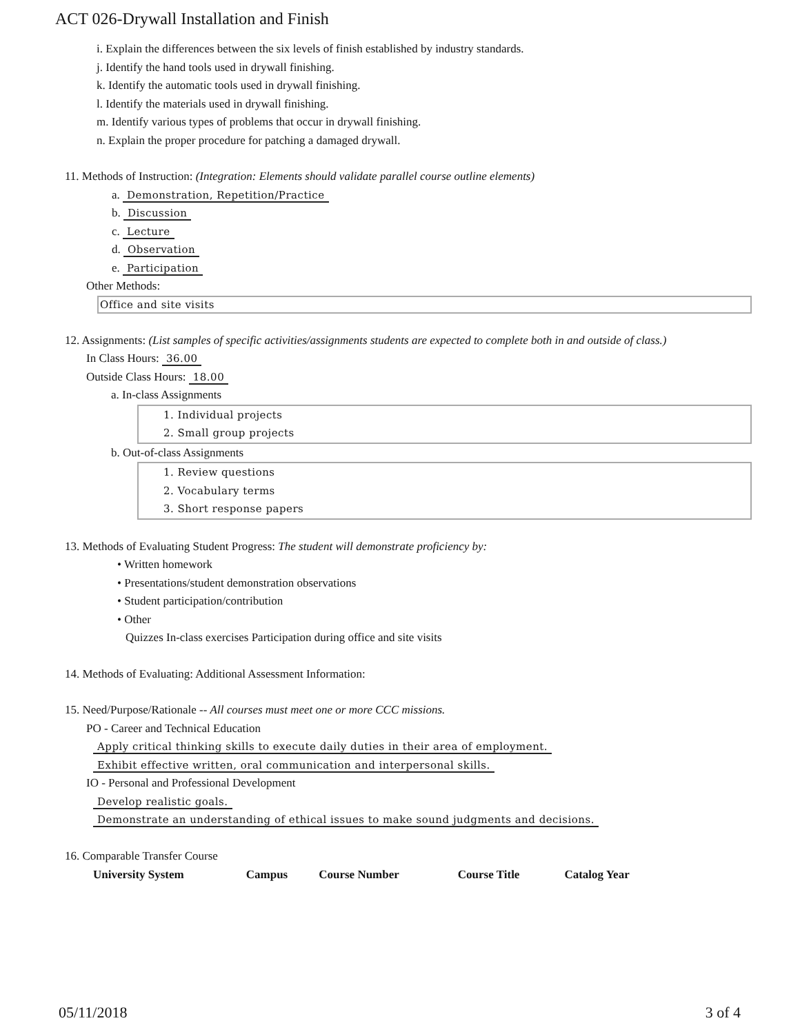ACT 026-Drywall Installation and Finish
i. Explain the differences between the six levels of finish established by industry standards.
j. Identify the hand tools used in drywall finishing.
k. Identify the automatic tools used in drywall finishing.
l. Identify the materials used in drywall finishing.
m. Identify various types of problems that occur in drywall finishing.
n. Explain the proper procedure for patching a damaged drywall.
11. Methods of Instruction: (Integration: Elements should validate parallel course outline elements)
a. Demonstration, Repetition/Practice
b. Discussion
c. Lecture
d. Observation
e. Participation
Other Methods:
Office and site visits
12. Assignments: (List samples of specific activities/assignments students are expected to complete both in and outside of class.)
In Class Hours: 36.00
Outside Class Hours: 18.00
a. In-class Assignments
1. Individual projects
2. Small group projects
b. Out-of-class Assignments
1. Review questions
2. Vocabulary terms
3. Short response papers
13. Methods of Evaluating Student Progress: The student will demonstrate proficiency by:
• Written homework
• Presentations/student demonstration observations
• Student participation/contribution
• Other
Quizzes In-class exercises Participation during office and site visits
14. Methods of Evaluating: Additional Assessment Information:
15. Need/Purpose/Rationale -- All courses must meet one or more CCC missions.
PO - Career and Technical Education
Apply critical thinking skills to execute daily duties in their area of employment.
Exhibit effective written, oral communication and interpersonal skills.
IO - Personal and Professional Development
Develop realistic goals.
Demonstrate an understanding of ethical issues to make sound judgments and decisions.
16. Comparable Transfer Course
| University System | Campus | Course Number | Course Title | Catalog Year |
| --- | --- | --- | --- | --- |
05/11/2018 3 of 4